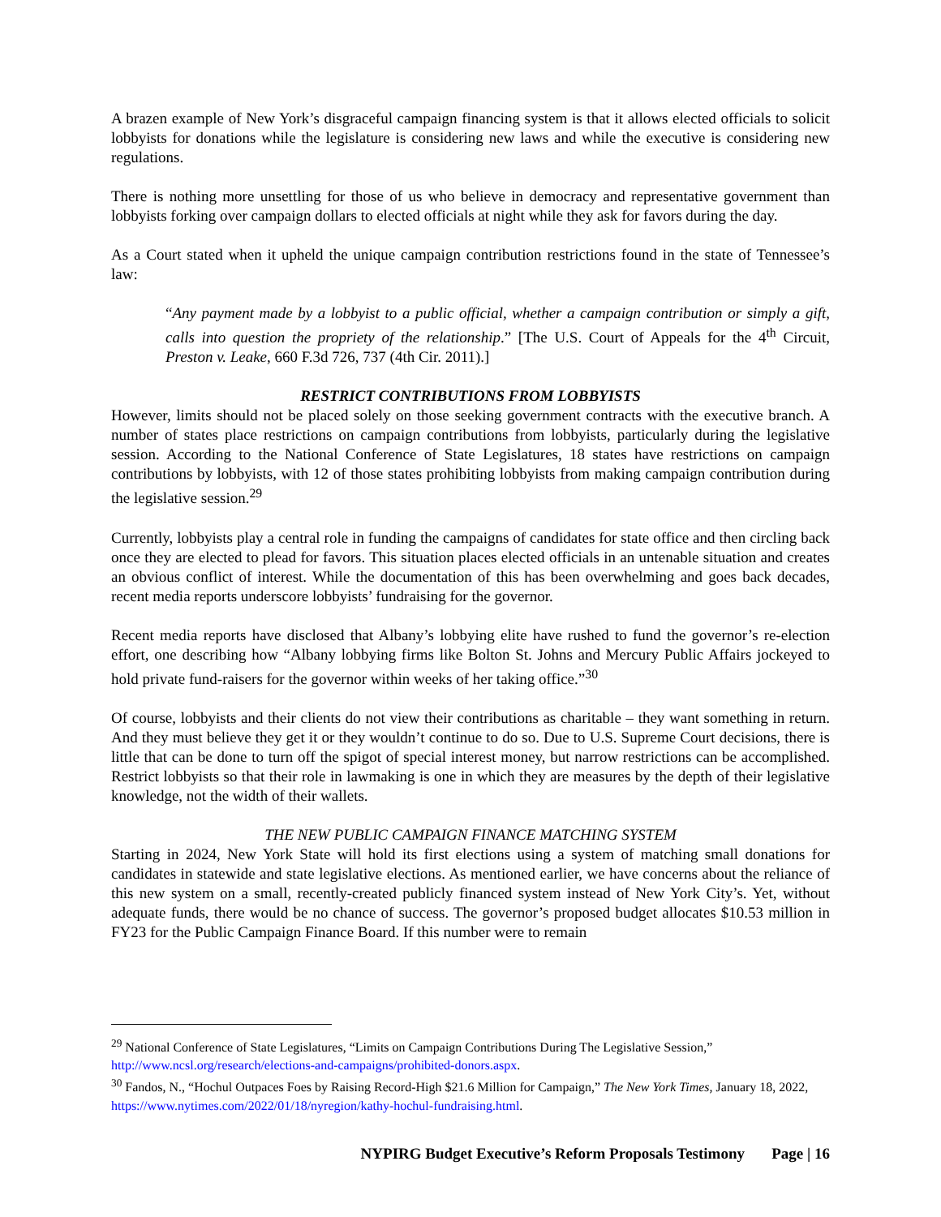A brazen example of New York’s disgraceful campaign financing system is that it allows elected officials to solicit lobbyists for donations while the legislature is considering new laws and while the executive is considering new regulations.
There is nothing more unsettling for those of us who believe in democracy and representative government than lobbyists forking over campaign dollars to elected officials at night while they ask for favors during the day.
As a Court stated when it upheld the unique campaign contribution restrictions found in the state of Tennessee’s law:
“Any payment made by a lobbyist to a public official, whether a campaign contribution or simply a gift, calls into question the propriety of the relationship.” [The U.S. Court of Appeals for the 4<sup>th</sup> Circuit, Preston v. Leake, 660 F.3d 726, 737 (4th Cir. 2011).]
RESTRICT CONTRIBUTIONS FROM LOBBYISTS
However, limits should not be placed solely on those seeking government contracts with the executive branch. A number of states place restrictions on campaign contributions from lobbyists, particularly during the legislative session. According to the National Conference of State Legislatures, 18 states have restrictions on campaign contributions by lobbyists, with 12 of those states prohibiting lobbyists from making campaign contribution during the legislative session.<sup>29</sup>
Currently, lobbyists play a central role in funding the campaigns of candidates for state office and then circling back once they are elected to plead for favors. This situation places elected officials in an untenable situation and creates an obvious conflict of interest. While the documentation of this has been overwhelming and goes back decades, recent media reports underscore lobbyists’ fundraising for the governor.
Recent media reports have disclosed that Albany’s lobbying elite have rushed to fund the governor’s re-election effort, one describing how “Albany lobbying firms like Bolton St. Johns and Mercury Public Affairs jockeyed to hold private fund-raisers for the governor within weeks of her taking office.”<sup>30</sup>
Of course, lobbyists and their clients do not view their contributions as charitable – they want something in return. And they must believe they get it or they wouldn’t continue to do so. Due to U.S. Supreme Court decisions, there is little that can be done to turn off the spigot of special interest money, but narrow restrictions can be accomplished. Restrict lobbyists so that their role in lawmaking is one in which they are measures by the depth of their legislative knowledge, not the width of their wallets.
THE NEW PUBLIC CAMPAIGN FINANCE MATCHING SYSTEM
Starting in 2024, New York State will hold its first elections using a system of matching small donations for candidates in statewide and state legislative elections. As mentioned earlier, we have concerns about the reliance of this new system on a small, recently-created publicly financed system instead of New York City’s. Yet, without adequate funds, there would be no chance of success. The governor’s proposed budget allocates $10.53 million in FY23 for the Public Campaign Finance Board. If this number were to remain
<sup>29</sup> National Conference of State Legislatures, “Limits on Campaign Contributions During The Legislative Session,” http://www.ncsl.org/research/elections-and-campaigns/prohibited-donors.aspx.
<sup>30</sup> Fandos, N., “Hochul Outpaces Foes by Raising Record-High $21.6 Million for Campaign,” The New York Times, January 18, 2022, https://www.nytimes.com/2022/01/18/nyregion/kathy-hochul-fundraising.html.
NYPIRG Budget Executive’s Reform Proposals Testimony Page | 16